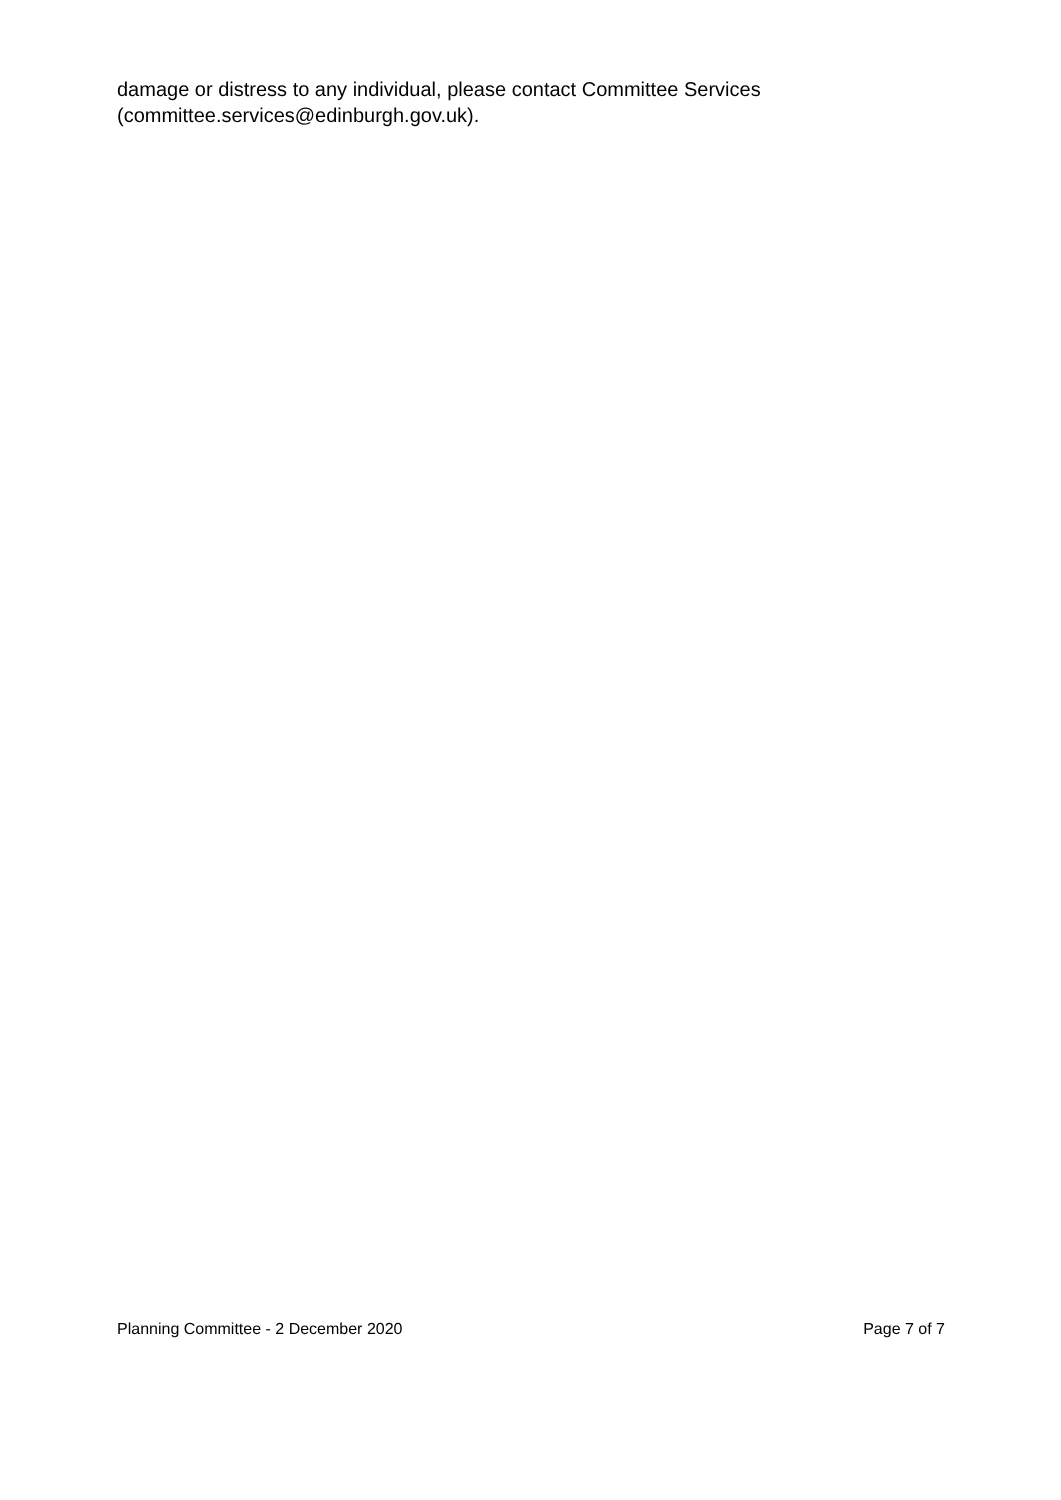damage or distress to any individual, please contact Committee Services (committee.services@edinburgh.gov.uk).
Planning Committee - 2 December 2020 Page 7 of 7